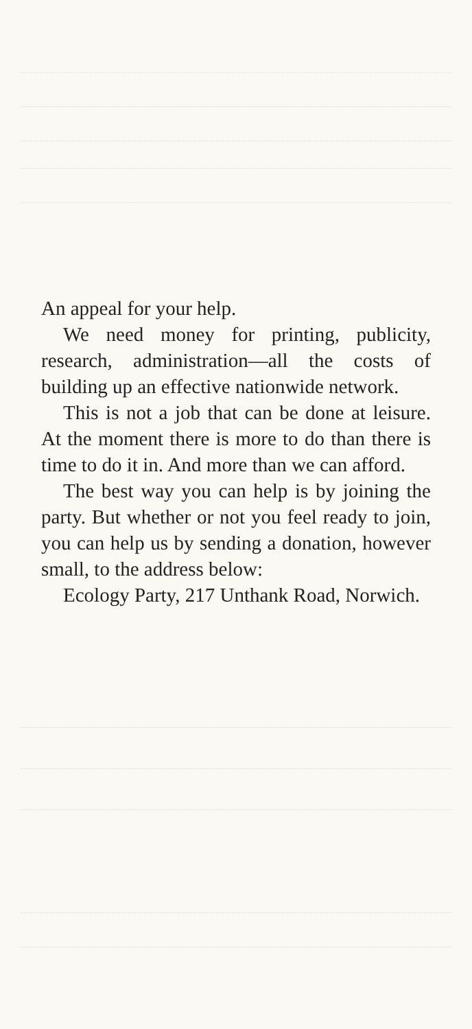An appeal for your help.
We need money for printing, publicity, research, administration—all the costs of building up an effective nationwide network.
This is not a job that can be done at leisure. At the moment there is more to do than there is time to do it in. And more than we can afford.
The best way you can help is by joining the party. But whether or not you feel ready to join, you can help us by sending a donation, however small, to the address below:
Ecology Party, 217 Unthank Road, Norwich.